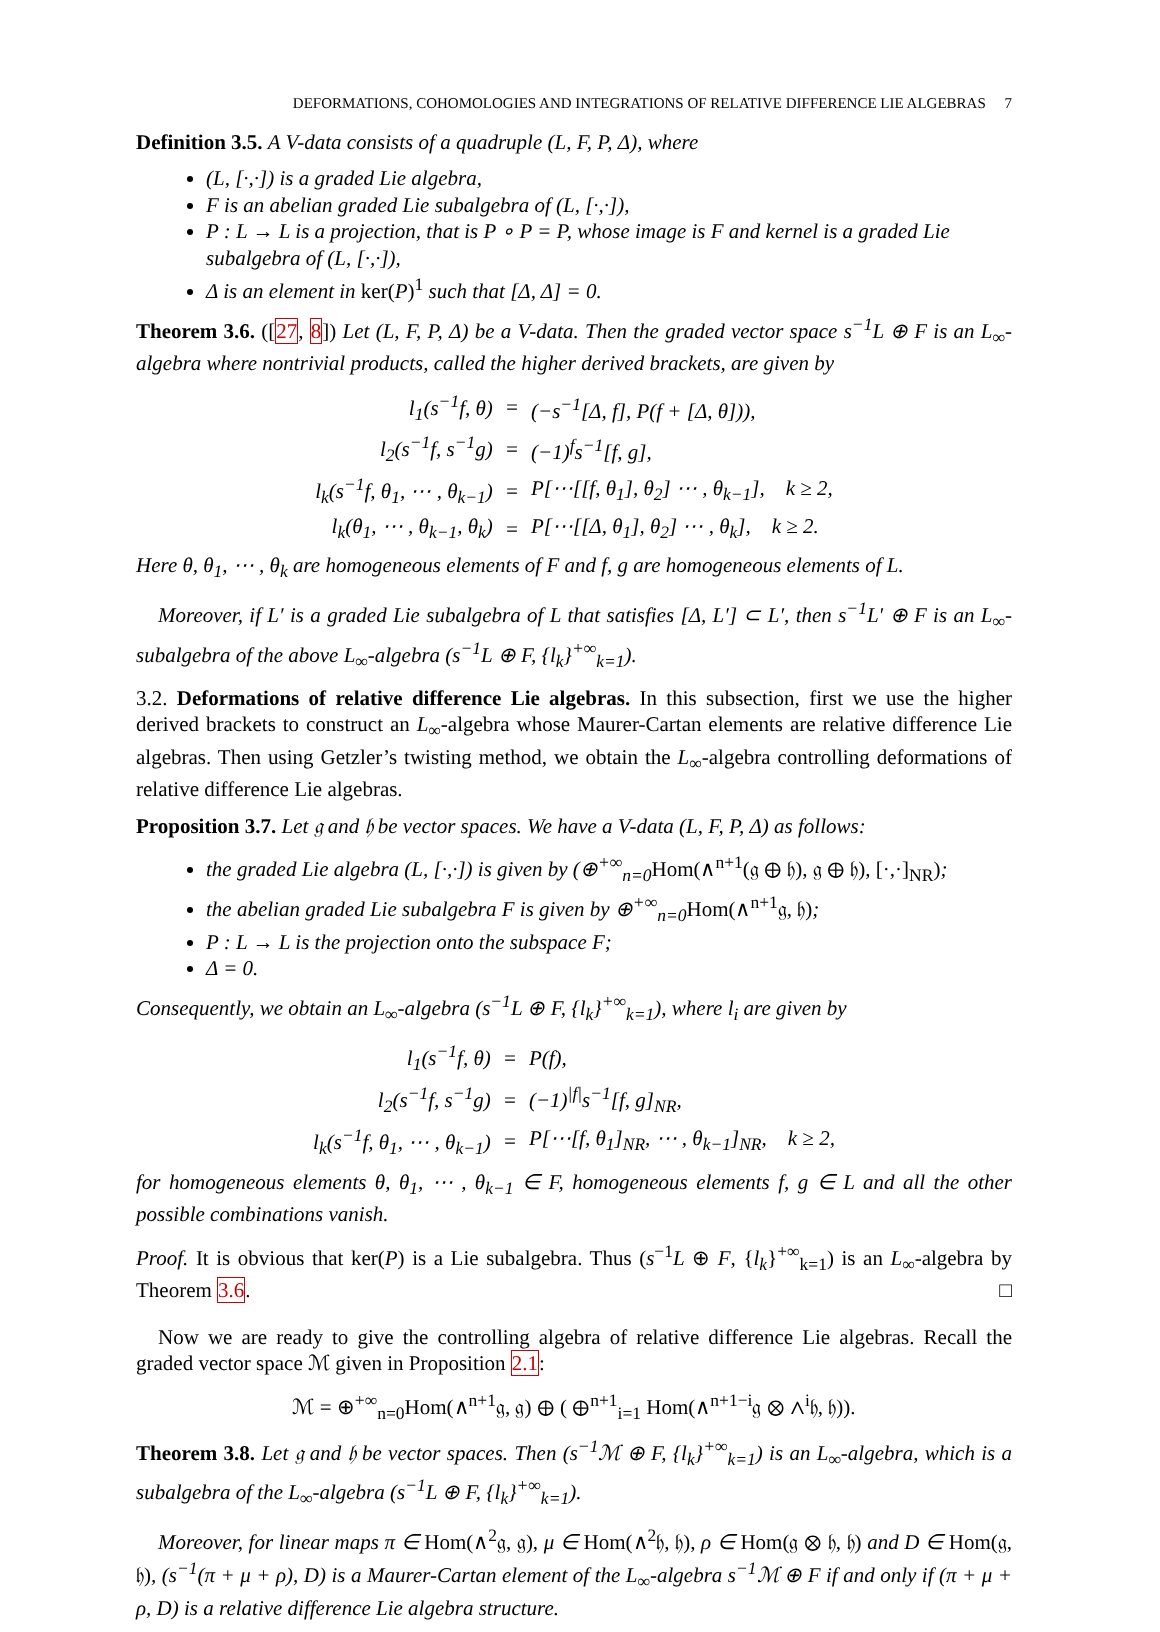DEFORMATIONS, COHOMOLOGIES AND INTEGRATIONS OF RELATIVE DIFFERENCE LIE ALGEBRAS 7
Definition 3.5. A V-data consists of a quadruple (L, F, P, Δ), where
(L, [·,·]) is a graded Lie algebra,
F is an abelian graded Lie subalgebra of (L, [·,·]),
P : L → L is a projection, that is P ∘ P = P, whose image is F and kernel is a graded Lie subalgebra of (L, [·,·]),
Δ is an element in ker(P)<sup>1</sup> such that [Δ, Δ] = 0.
Theorem 3.6. ([27, 8]) Let (L, F, P, Δ) be a V-data. Then the graded vector space s<sup>−1</sup>L ⊕ F is an L<sub>∞</sub>-algebra where nontrivial products, called the higher derived brackets, are given by
| l<sub>1</sub>(s<sup>−1</sup>f, θ) | = | (−s<sup>−1</sup>[Δ, f], P(f + [Δ, θ])), |
| l<sub>2</sub>(s<sup>−1</sup>f, s<sup>−1</sup>g) | = | (−1)<sup>f</sup>s<sup>−1</sup>[f, g], |
| l<sub>k</sub>(s<sup>−1</sup>f, θ<sub>1</sub>, ⋯ , θ<sub>k−1</sub>) | = | P[⋯[[f, θ<sub>1</sub>], θ<sub>2</sub>] ⋯ , θ<sub>k−1</sub>], k ≥ 2, |
| l<sub>k</sub>(θ<sub>1</sub>, ⋯ , θ<sub>k−1</sub>, θ<sub>k</sub>) | = | P[⋯[[Δ, θ<sub>1</sub>], θ<sub>2</sub>] ⋯ , θ<sub>k</sub>], k ≥ 2. |
Here θ, θ<sub>1</sub>, ⋯ , θ<sub>k</sub> are homogeneous elements of F and f, g are homogeneous elements of L.
Moreover, if L′ is a graded Lie subalgebra of L that satisfies [Δ, L′] ⊂ L′, then s<sup>−1</sup>L′ ⊕ F is an L<sub>∞</sub>-subalgebra of the above L<sub>∞</sub>-algebra (s<sup>−1</sup>L ⊕ F, {l<sub>k</sub>}<sup>+∞</sup><sub>k=1</sub>).
3.2. Deformations of relative difference Lie algebras. In this subsection, first we use the higher derived brackets to construct an L<sub>∞</sub>-algebra whose Maurer-Cartan elements are relative difference Lie algebras. Then using Getzler’s twisting method, we obtain the L<sub>∞</sub>-algebra controlling deformations of relative difference Lie algebras.
Proposition 3.7. Let 𝔤 and 𝔥 be vector spaces. We have a V-data (L, F, P, Δ) as follows:
the graded Lie algebra (L, [·,·]) is given by (⊕<sup>+∞</sup><sub>n=0</sub> Hom(∧<sup>n+1</sup>(𝔤 ⊕ 𝔥), 𝔤 ⊕ 𝔥), [·,·]<sub>NR</sub>);
the abelian graded Lie subalgebra F is given by ⊕<sup>+∞</sup><sub>n=0</sub> Hom(∧<sup>n+1</sup>𝔤, 𝔥);
P : L → L is the projection onto the subspace F;
Δ = 0.
Consequently, we obtain an L<sub>∞</sub>-algebra (s<sup>−1</sup>L ⊕ F, {l<sub>k</sub>}<sup>+∞</sup><sub>k=1</sub>), where l<sub>i</sub> are given by
| l<sub>1</sub>(s<sup>−1</sup>f, θ) | = | P(f), |
| l<sub>2</sub>(s<sup>−1</sup>f, s<sup>−1</sup>g) | = | (−1)<sup>/f/</sup>s<sup>−1</sup>[f, g]<sub>NR</sub>, |
| l<sub>k</sub>(s<sup>−1</sup>f, θ<sub>1</sub>, ⋯ , θ<sub>k−1</sub>) | = | P[⋯[f, θ<sub>1</sub>]<sub>NR</sub>, ⋯ , θ<sub>k−1</sub>]<sub>NR</sub>, k ≥ 2, |
for homogeneous elements θ, θ<sub>1</sub>, ⋯ , θ<sub>k−1</sub> ∈ F, homogeneous elements f, g ∈ L and all the other possible combinations vanish.
Proof. It is obvious that ker(P) is a Lie subalgebra. Thus (s<sup>−1</sup>L ⊕ F, {l<sub>k</sub>}<sup>+∞</sup><sub>k=1</sub>) is an L<sub>∞</sub>-algebra by Theorem 3.6. □
Now we are ready to give the controlling algebra of relative difference Lie algebras. Recall the graded vector space ℳ given in Proposition 2.1:
ℳ = ⊕<sup>+∞</sup><sub>n=0</sub>Hom(∧<sup>n+1</sup>𝔤, 𝔤) ⊕ ( ⊕<sup>n+1</sup><sub>i=1</sub> Hom(∧<sup>n+1−i</sup>𝔤 ⊗ ∧<sup>i</sup>𝔥, 𝔥)).
Theorem 3.8. Let 𝔤 and 𝔥 be vector spaces. Then (s<sup>−1</sup>ℳ ⊕ F, {l<sub>k</sub>}<sup>+∞</sup><sub>k=1</sub>) is an L<sub>∞</sub>-algebra, which is a subalgebra of the L<sub>∞</sub>-algebra (s<sup>−1</sup>L ⊕ F, {l<sub>k</sub>}<sup>+∞</sup><sub>k=1</sub>).
Moreover, for linear maps π ∈ Hom(∧<sup>2</sup>𝔤, 𝔤), μ ∈ Hom(∧<sup>2</sup>𝔥, 𝔥), ρ ∈ Hom(𝔤 ⊗ 𝔥, 𝔥) and D ∈ Hom(𝔤, 𝔥), (s<sup>−1</sup>(π + μ + ρ), D) is a Maurer-Cartan element of the L<sub>∞</sub>-algebra s<sup>−1</sup>ℳ ⊕ F if and only if (π + μ + ρ, D) is a relative difference Lie algebra structure.